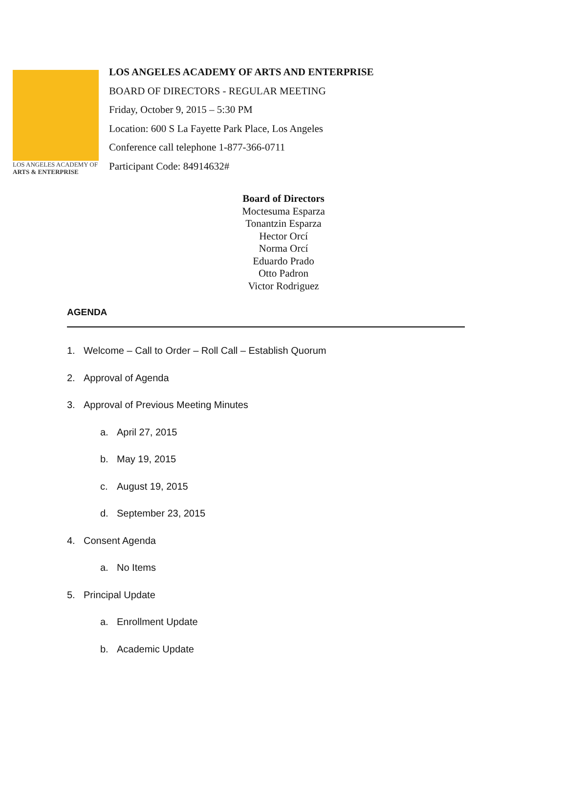LOS ANGELES ACADEMY OF
ARTS & ENTERPRISE
LOS ANGELES ACADEMY OF ARTS AND ENTERPRISE
BOARD OF DIRECTORS - REGULAR MEETING
Friday, October 9, 2015 – 5:30 PM
Location: 600 S La Fayette Park Place, Los Angeles
Conference call telephone 1-877-366-0711
Participant Code: 84914632#
Board of Directors
Moctesuma Esparza
Tonantzin Esparza
Hector Orcí
Norma Orcí
Eduardo Prado
Otto Padron
Victor Rodriguez
AGENDA
1. Welcome – Call to Order – Roll Call – Establish Quorum
2. Approval of Agenda
3. Approval of Previous Meeting Minutes
a. April 27, 2015
b. May 19, 2015
c. August 19, 2015
d. September 23, 2015
4. Consent Agenda
a. No Items
5. Principal Update
a. Enrollment Update
b. Academic Update